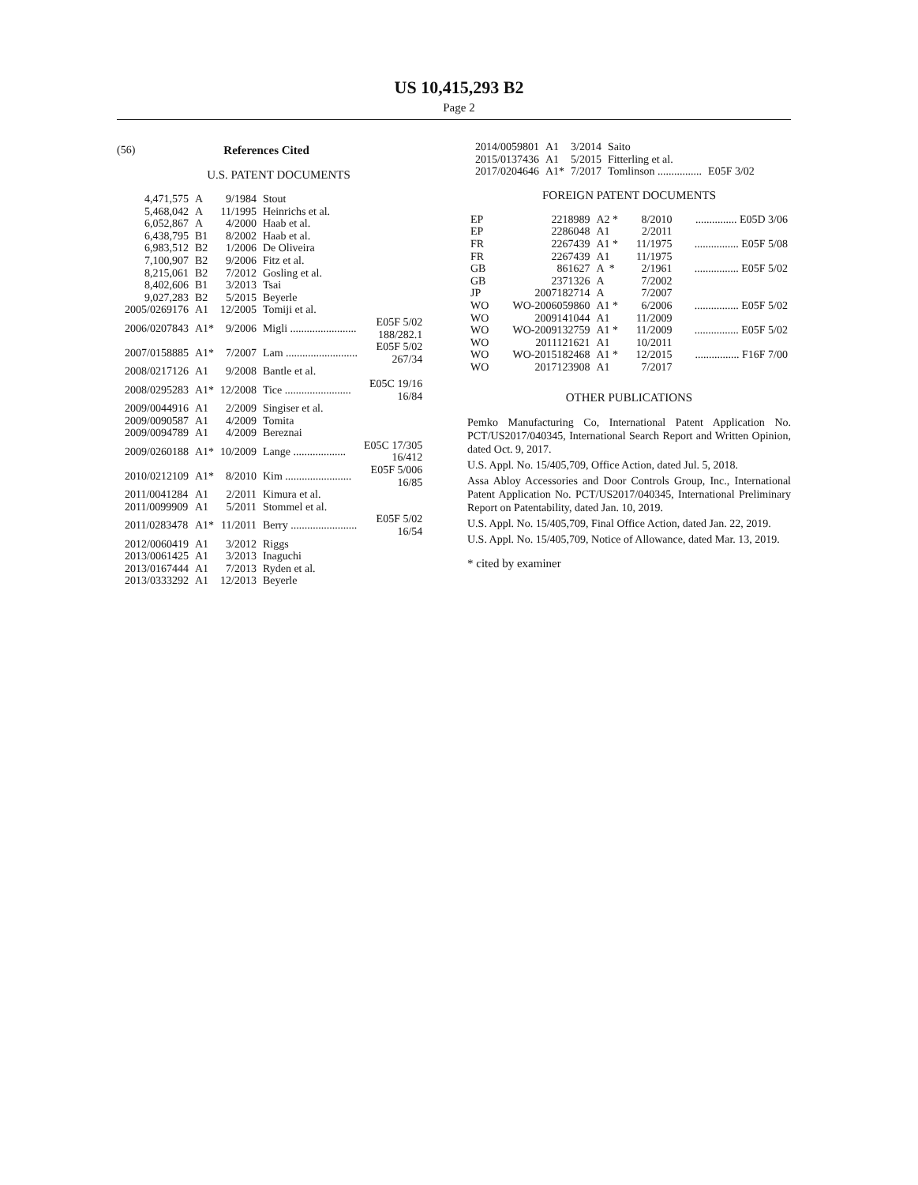US 10,415,293 B2
Page 2
(56) References Cited
U.S. PATENT DOCUMENTS
| 4,471,575 | A | 9/1984 | Stout | |
| 5,468,042 | A | 11/1995 | Heinrichs et al. | |
| 6,052,867 | A | 4/2000 | Haab et al. | |
| 6,438,795 | B1 | 8/2002 | Haab et al. | |
| 6,983,512 | B2 | 1/2006 | De Oliveira | |
| 7,100,907 | B2 | 9/2006 | Fitz et al. | |
| 8,215,061 | B2 | 7/2012 | Gosling et al. | |
| 8,402,606 | B1 | 3/2013 | Tsai | |
| 9,027,283 | B2 | 5/2015 | Beyerle | |
| 2005/0269176 | A1 | 12/2005 | Tomiji et al. | |
| 2006/0207843 | A1* | 9/2006 | Migli ........................ | E05F 5/02 188/282.1 |
| 2007/0158885 | A1* | 7/2007 | Lam .......................... | E05F 5/02 267/34 |
| 2008/0217126 | A1 | 9/2008 | Bantle et al. | |
| 2008/0295283 | A1* | 12/2008 | Tice ........................ | E05C 19/16 16/84 |
| 2009/0044916 | A1 | 2/2009 | Singiser et al. | |
| 2009/0090587 | A1 | 4/2009 | Tomita | |
| 2009/0094789 | A1 | 4/2009 | Bereznai | |
| 2009/0260188 | A1* | 10/2009 | Lange ................... | E05C 17/305 16/412 |
| 2010/0212109 | A1* | 8/2010 | Kim ........................ | E05F 5/006 16/85 |
| 2011/0041284 | A1 | 2/2011 | Kimura et al. | |
| 2011/0099909 | A1 | 5/2011 | Stommel et al. | |
| 2011/0283478 | A1* | 11/2011 | Berry ........................ | E05F 5/02 16/54 |
| 2012/0060419 | A1 | 3/2012 | Riggs | |
| 2013/0061425 | A1 | 3/2013 | Inaguchi | |
| 2013/0167444 | A1 | 7/2013 | Ryden et al. | |
| 2013/0333292 | A1 | 12/2013 | Beyerle | |
| 2014/0059801 | A1 | 3/2014 | Saito | |
| 2015/0137436 | A1 | 5/2015 | Fitterling et al. | |
| 2017/0204646 | A1* | 7/2017 | Tomlinson ................ | E05F 3/02 |
FOREIGN PATENT DOCUMENTS
| EP | 2218989 | A2 * | 8/2010 | ............... E05D 3/06 |
| EP | 2286048 | A1 | 2/2011 | |
| FR | 2267439 | A1 * | 11/1975 | ................ E05F 5/08 |
| FR | 2267439 | A1 | 11/1975 | |
| GB | 861627 | A * | 2/1961 | ................ E05F 5/02 |
| GB | 2371326 | A | 7/2002 | |
| JP | 2007182714 | A | 7/2007 | |
| WO | WO-2006059860 | A1 * | 6/2006 | ................ E05F 5/02 |
| WO | 2009141044 | A1 | 11/2009 | |
| WO | WO-2009132759 | A1 * | 11/2009 | ................ E05F 5/02 |
| WO | 2011121621 | A1 | 10/2011 | |
| WO | WO-2015182468 | A1 * | 12/2015 | ................ F16F 7/00 |
| WO | 2017123908 | A1 | 7/2017 | |
OTHER PUBLICATIONS
Pemko Manufacturing Co, International Patent Application No. PCT/US2017/040345, International Search Report and Written Opinion, dated Oct. 9, 2017.
U.S. Appl. No. 15/405,709, Office Action, dated Jul. 5, 2018.
Assa Abloy Accessories and Door Controls Group, Inc., International Patent Application No. PCT/US2017/040345, International Preliminary Report on Patentability, dated Jan. 10, 2019.
U.S. Appl. No. 15/405,709, Final Office Action, dated Jan. 22, 2019.
U.S. Appl. No. 15/405,709, Notice of Allowance, dated Mar. 13, 2019.
* cited by examiner